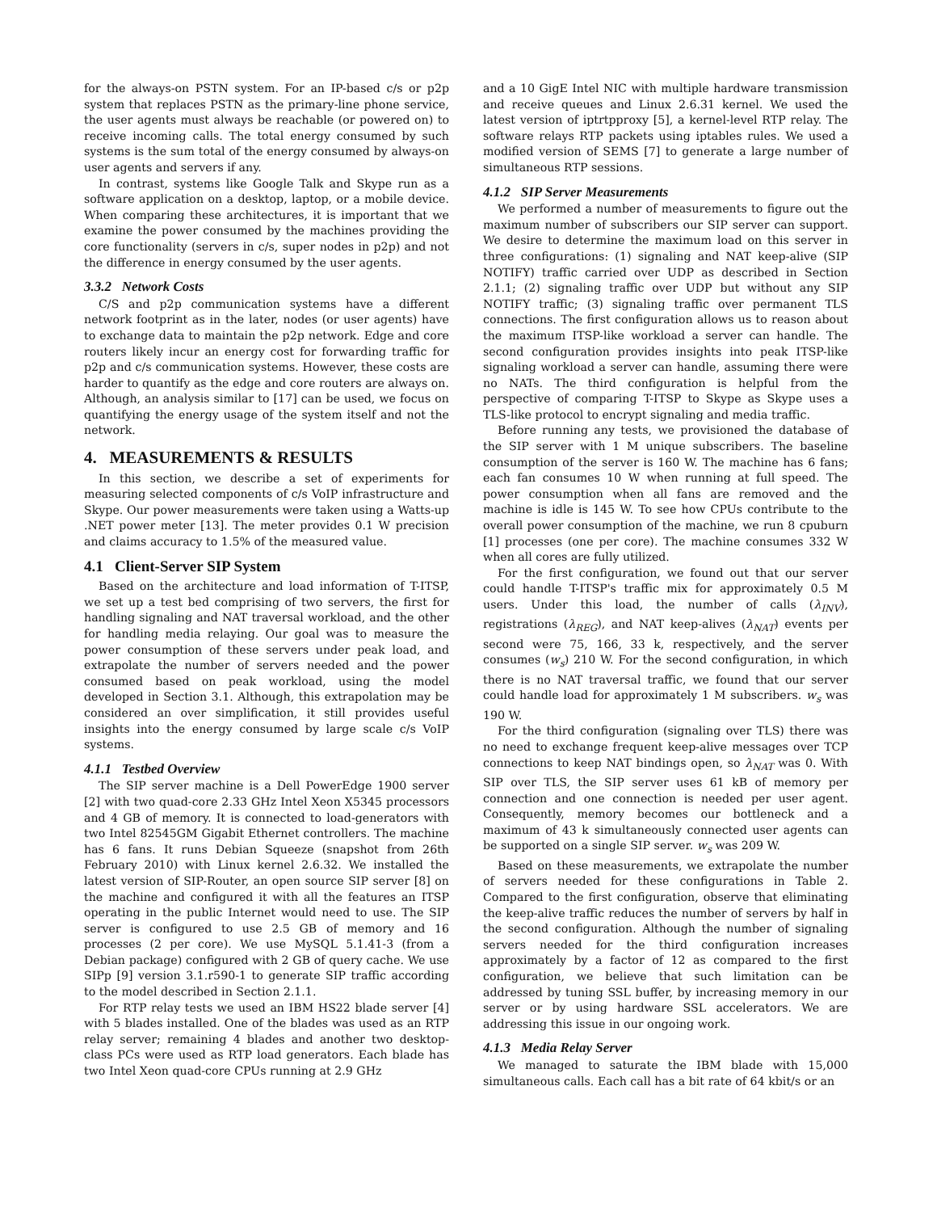for the always-on PSTN system. For an IP-based c/s or p2p system that replaces PSTN as the primary-line phone service, the user agents must always be reachable (or powered on) to receive incoming calls. The total energy consumed by such systems is the sum total of the energy consumed by always-on user agents and servers if any.
In contrast, systems like Google Talk and Skype run as a software application on a desktop, laptop, or a mobile device. When comparing these architectures, it is important that we examine the power consumed by the machines providing the core functionality (servers in c/s, super nodes in p2p) and not the difference in energy consumed by the user agents.
3.3.2 Network Costs
C/S and p2p communication systems have a different network footprint as in the later, nodes (or user agents) have to exchange data to maintain the p2p network. Edge and core routers likely incur an energy cost for forwarding traffic for p2p and c/s communication systems. However, these costs are harder to quantify as the edge and core routers are always on. Although, an analysis similar to [17] can be used, we focus on quantifying the energy usage of the system itself and not the network.
4. MEASUREMENTS & RESULTS
In this section, we describe a set of experiments for measuring selected components of c/s VoIP infrastructure and Skype. Our power measurements were taken using a Watts-up .NET power meter [13]. The meter provides 0.1 W precision and claims accuracy to 1.5% of the measured value.
4.1 Client-Server SIP System
Based on the architecture and load information of T-ITSP, we set up a test bed comprising of two servers, the first for handling signaling and NAT traversal workload, and the other for handling media relaying. Our goal was to measure the power consumption of these servers under peak load, and extrapolate the number of servers needed and the power consumed based on peak workload, using the model developed in Section 3.1. Although, this extrapolation may be considered an over simplification, it still provides useful insights into the energy consumed by large scale c/s VoIP systems.
4.1.1 Testbed Overview
The SIP server machine is a Dell PowerEdge 1900 server [2] with two quad-core 2.33 GHz Intel Xeon X5345 processors and 4 GB of memory. It is connected to load-generators with two Intel 82545GM Gigabit Ethernet controllers. The machine has 6 fans. It runs Debian Squeeze (snapshot from 26th February 2010) with Linux kernel 2.6.32. We installed the latest version of SIP-Router, an open source SIP server [8] on the machine and configured it with all the features an ITSP operating in the public Internet would need to use. The SIP server is configured to use 2.5 GB of memory and 16 processes (2 per core). We use MySQL 5.1.41-3 (from a Debian package) configured with 2 GB of query cache. We use SIPp [9] version 3.1.r590-1 to generate SIP traffic according to the model described in Section 2.1.1.
For RTP relay tests we used an IBM HS22 blade server [4] with 5 blades installed. One of the blades was used as an RTP relay server; remaining 4 blades and another two desktop-class PCs were used as RTP load generators. Each blade has two Intel Xeon quad-core CPUs running at 2.9 GHz
and a 10 GigE Intel NIC with multiple hardware transmission and receive queues and Linux 2.6.31 kernel. We used the latest version of iptrtpproxy [5], a kernel-level RTP relay. The software relays RTP packets using iptables rules. We used a modified version of SEMS [7] to generate a large number of simultaneous RTP sessions.
4.1.2 SIP Server Measurements
We performed a number of measurements to figure out the maximum number of subscribers our SIP server can support. We desire to determine the maximum load on this server in three configurations: (1) signaling and NAT keep-alive (SIP NOTIFY) traffic carried over UDP as described in Section 2.1.1; (2) signaling traffic over UDP but without any SIP NOTIFY traffic; (3) signaling traffic over permanent TLS connections. The first configuration allows us to reason about the maximum ITSP-like workload a server can handle. The second configuration provides insights into peak ITSP-like signaling workload a server can handle, assuming there were no NATs. The third configuration is helpful from the perspective of comparing T-ITSP to Skype as Skype uses a TLS-like protocol to encrypt signaling and media traffic.
Before running any tests, we provisioned the database of the SIP server with 1 M unique subscribers. The baseline consumption of the server is 160 W. The machine has 6 fans; each fan consumes 10 W when running at full speed. The power consumption when all fans are removed and the machine is idle is 145 W. To see how CPUs contribute to the overall power consumption of the machine, we run 8 cpuburn [1] processes (one per core). The machine consumes 332 W when all cores are fully utilized.
For the first configuration, we found out that our server could handle T-ITSP's traffic mix for approximately 0.5 M users. Under this load, the number of calls (λ<sub>INV</sub>), registrations (λ<sub>REG</sub>), and NAT keep-alives (λ<sub>NAT</sub>) events per second were 75, 166, 33 k, respectively, and the server consumes (w<sub>s</sub>) 210 W. For the second configuration, in which there is no NAT traversal traffic, we found that our server could handle load for approximately 1 M subscribers. w<sub>s</sub> was 190 W.
For the third configuration (signaling over TLS) there was no need to exchange frequent keep-alive messages over TCP connections to keep NAT bindings open, so λ<sub>NAT</sub> was 0. With SIP over TLS, the SIP server uses 61 kB of memory per connection and one connection is needed per user agent. Consequently, memory becomes our bottleneck and a maximum of 43 k simultaneously connected user agents can be supported on a single SIP server. w<sub>s</sub> was 209 W.
Based on these measurements, we extrapolate the number of servers needed for these configurations in Table 2. Compared to the first configuration, observe that eliminating the keep-alive traffic reduces the number of servers by half in the second configuration. Although the number of signaling servers needed for the third configuration increases approximately by a factor of 12 as compared to the first configuration, we believe that such limitation can be addressed by tuning SSL buffer, by increasing memory in our server or by using hardware SSL accelerators. We are addressing this issue in our ongoing work.
4.1.3 Media Relay Server
We managed to saturate the IBM blade with 15,000 simultaneous calls. Each call has a bit rate of 64 kbit/s or an